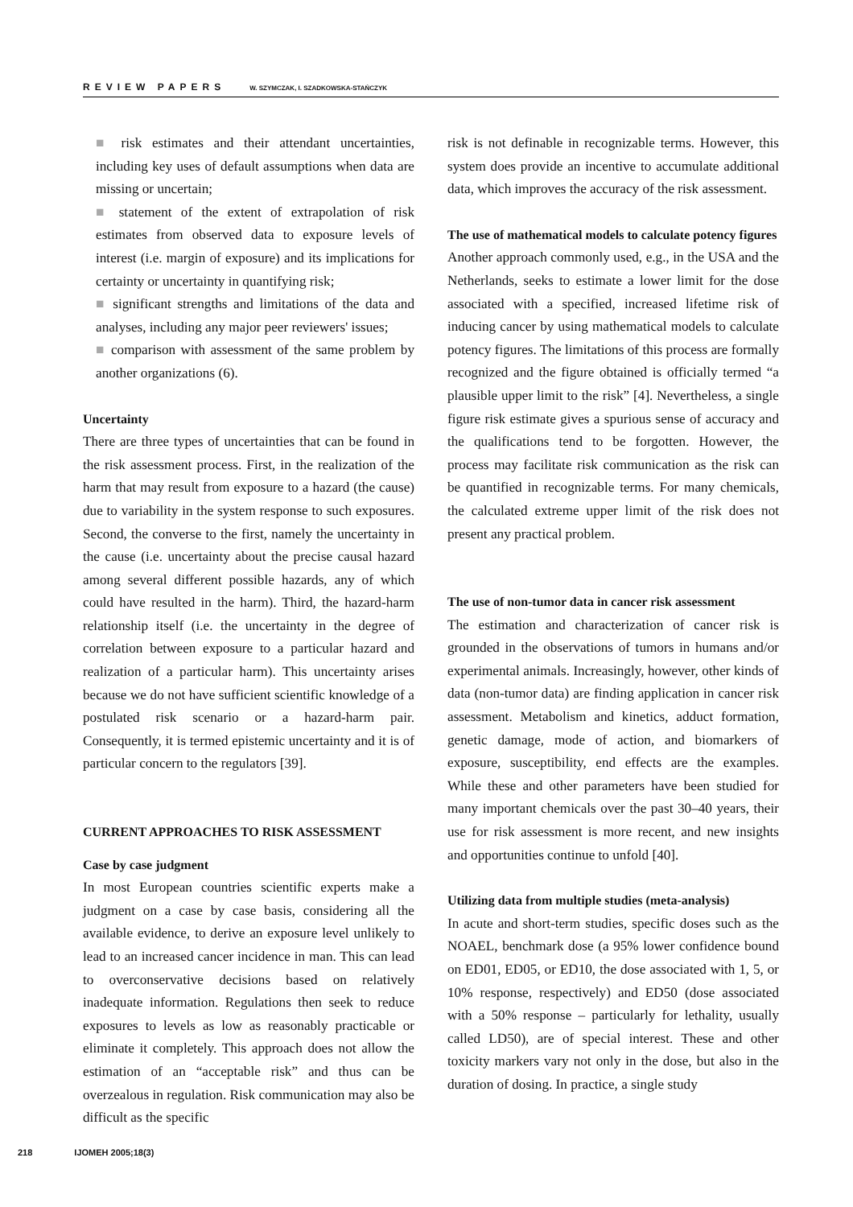REVIEW PAPERS W. SZYMCZAK, I. SZADKOWSKA-STAŃCZYK
■ risk estimates and their attendant uncertainties, including key uses of default assumptions when data are missing or uncertain;
■ statement of the extent of extrapolation of risk estimates from observed data to exposure levels of interest (i.e. margin of exposure) and its implications for certainty or uncertainty in quantifying risk;
■ significant strengths and limitations of the data and analyses, including any major peer reviewers' issues;
■ comparison with assessment of the same problem by another organizations (6).
Uncertainty
There are three types of uncertainties that can be found in the risk assessment process. First, in the realization of the harm that may result from exposure to a hazard (the cause) due to variability in the system response to such exposures. Second, the converse to the first, namely the uncertainty in the cause (i.e. uncertainty about the precise causal hazard among several different possible hazards, any of which could have resulted in the harm). Third, the hazard-harm relationship itself (i.e. the uncertainty in the degree of correlation between exposure to a particular hazard and realization of a particular harm). This uncertainty arises because we do not have sufficient scientific knowledge of a postulated risk scenario or a hazard-harm pair. Consequently, it is termed epistemic uncertainty and it is of particular concern to the regulators [39].
CURRENT APPROACHES TO RISK ASSESSMENT
Case by case judgment
In most European countries scientific experts make a judgment on a case by case basis, considering all the available evidence, to derive an exposure level unlikely to lead to an increased cancer incidence in man. This can lead to overconservative decisions based on relatively inadequate information. Regulations then seek to reduce exposures to levels as low as reasonably practicable or eliminate it completely. This approach does not allow the estimation of an “acceptable risk” and thus can be overzealous in regulation. Risk communication may also be difficult as the specific
risk is not definable in recognizable terms. However, this system does provide an incentive to accumulate additional data, which improves the accuracy of the risk assessment.
The use of mathematical models to calculate potency figures
Another approach commonly used, e.g., in the USA and the Netherlands, seeks to estimate a lower limit for the dose associated with a specified, increased lifetime risk of inducing cancer by using mathematical models to calculate potency figures. The limitations of this process are formally recognized and the figure obtained is officially termed “a plausible upper limit to the risk” [4]. Nevertheless, a single figure risk estimate gives a spurious sense of accuracy and the qualifications tend to be forgotten. However, the process may facilitate risk communication as the risk can be quantified in recognizable terms. For many chemicals, the calculated extreme upper limit of the risk does not present any practical problem.
The use of non-tumor data in cancer risk assessment
The estimation and characterization of cancer risk is grounded in the observations of tumors in humans and/or experimental animals. Increasingly, however, other kinds of data (non-tumor data) are finding application in cancer risk assessment. Metabolism and kinetics, adduct formation, genetic damage, mode of action, and biomarkers of exposure, susceptibility, end effects are the examples. While these and other parameters have been studied for many important chemicals over the past 30–40 years, their use for risk assessment is more recent, and new insights and opportunities continue to unfold [40].
Utilizing data from multiple studies (meta-analysis)
In acute and short-term studies, specific doses such as the NOAEL, benchmark dose (a 95% lower confidence bound on ED01, ED05, or ED10, the dose associated with 1, 5, or 10% response, respectively) and ED50 (dose associated with a 50% response – particularly for lethality, usually called LD50), are of special interest. These and other toxicity markers vary not only in the dose, but also in the duration of dosing. In practice, a single study
218 IJOMEH 2005;18(3)